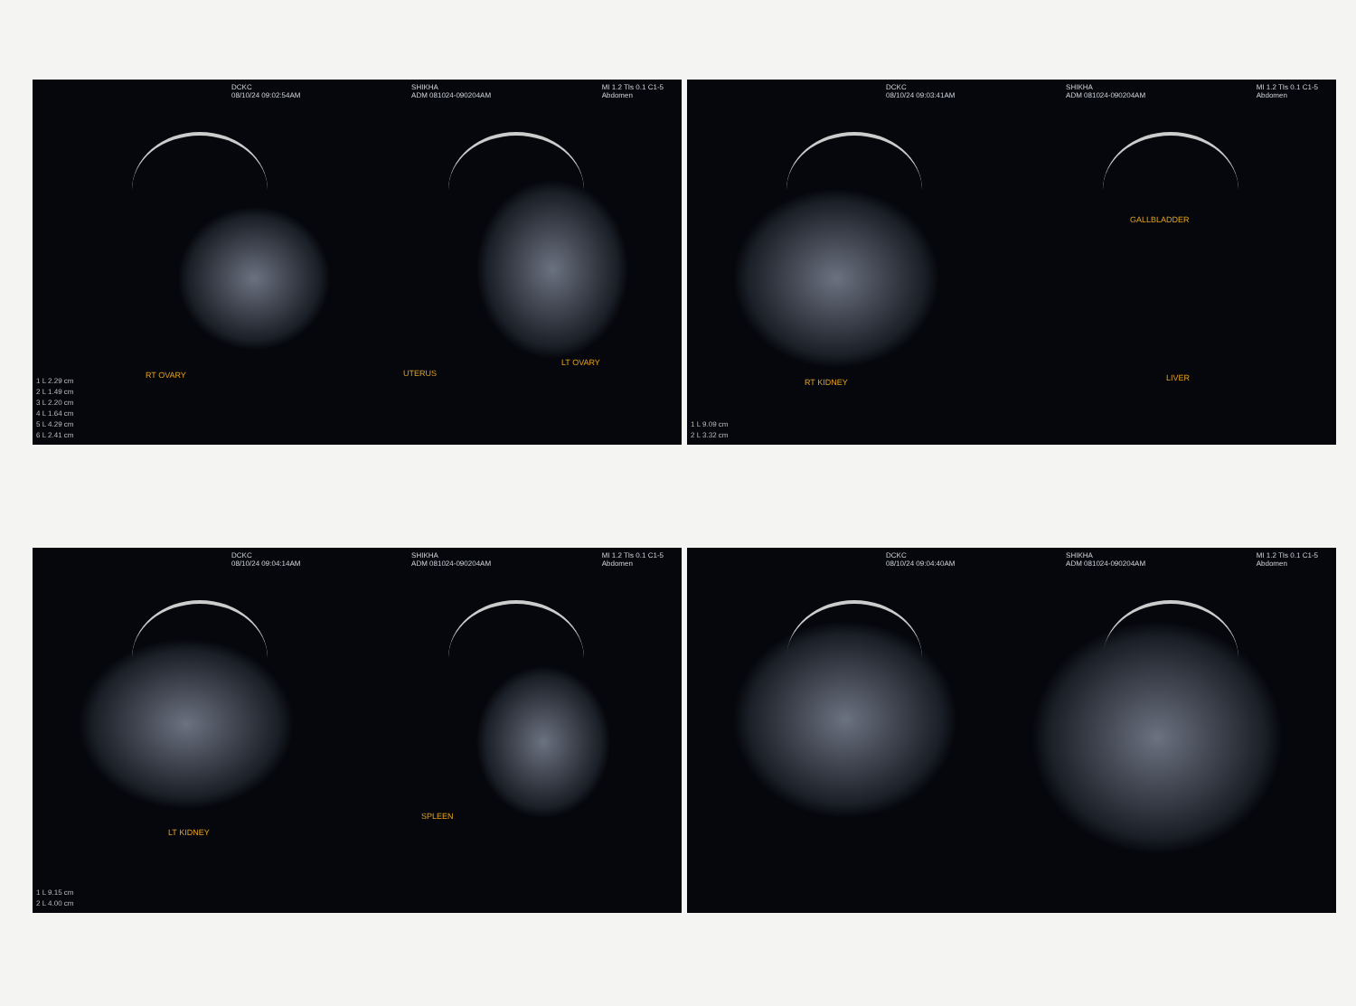DCKC
08/10/24 09:02:54AM
SHIKHA
ADM 081024-090204AM
MI 1.2 TIs 0.1 C1-5
Abdomen
RT OVARY UTERUS
LT OVARY
1 L 2.29 cm
2 L 1.49 cm
3 L 2.20 cm
4 L 1.64 cm
5 L 4.29 cm
6 L 2.41 cm
DCKC
08/10/24 09:03:41AM
SHIKHA
ADM 081024-090204AM
MI 1.2 TIs 0.1 C1-5
Abdomen
GALLBLADDER
RT KIDNEY LIVER
1 L 9.09 cm
2 L 3.32 cm
DCKC
08/10/24 09:04:14AM
SHIKHA
ADM 081024-090204AM
MI 1.2 TIs 0.1 C1-5
Abdomen
LT KIDNEY
SPLEEN
1 L 9.15 cm
2 L 4.00 cm
DCKC
08/10/24 09:04:40AM
SHIKHA
ADM 081024-090204AM
MI 1.2 TIs 0.1 C1-5
Abdomen